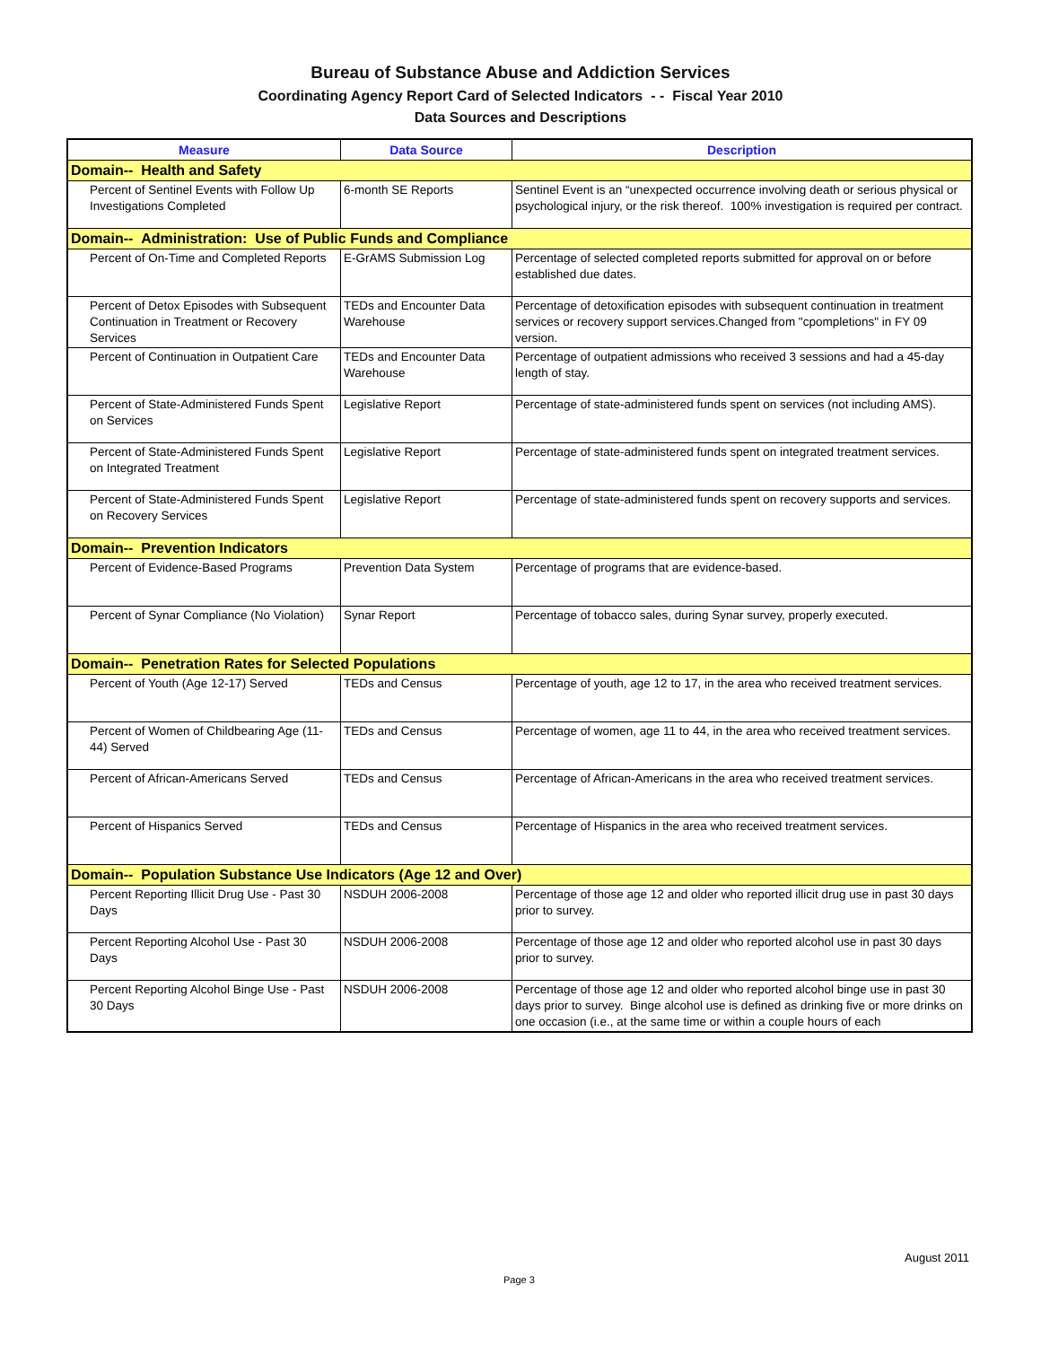Bureau of Substance Abuse and Addiction Services
Coordinating Agency Report Card of Selected Indicators - - Fiscal Year 2010
Data Sources and Descriptions
| Measure | Data Source | Description |
| --- | --- | --- |
| Domain-- Health and Safety | | |
| Percent of Sentinel Events with Follow Up Investigations Completed | 6-month SE Reports | Sentinel Event is an “unexpected occurrence involving death or serious physical or psychological injury, or the risk thereof. 100% investigation is required per contract. |
| Domain-- Administration: Use of Public Funds and Compliance | | |
| Percent of On-Time and Completed Reports | E-GrAMS Submission Log | Percentage of selected completed reports submitted for approval on or before established due dates. |
| Percent of Detox Episodes with Subsequent Continuation in Treatment or Recovery Services | TEDs and Encounter Data Warehouse | Percentage of detoxification episodes with subsequent continuation in treatment services or recovery support services.Changed from "cpompletions" in FY 09 version. |
| Percent of Continuation in Outpatient Care | TEDs and Encounter Data Warehouse | Percentage of outpatient admissions who received 3 sessions and had a 45-day length of stay. |
| Percent of State-Administered Funds Spent on Services | Legislative Report | Percentage of state-administered funds spent on services (not including AMS). |
| Percent of State-Administered Funds Spent on Integrated Treatment | Legislative Report | Percentage of state-administered funds spent on integrated treatment services. |
| Percent of State-Administered Funds Spent on Recovery Services | Legislative Report | Percentage of state-administered funds spent on recovery supports and services. |
| Domain-- Prevention Indicators | | |
| Percent of Evidence-Based Programs | Prevention Data System | Percentage of programs that are evidence-based. |
| Percent of Synar Compliance (No Violation) | Synar Report | Percentage of tobacco sales, during Synar survey, properly executed. |
| Domain-- Penetration Rates for Selected Populations | | |
| Percent of Youth (Age 12-17) Served | TEDs and Census | Percentage of youth, age 12 to 17, in the area who received treatment services. |
| Percent of Women of Childbearing Age (11-44) Served | TEDs and Census | Percentage of women, age 11 to 44, in the area who received treatment services. |
| Percent of African-Americans Served | TEDs and Census | Percentage of African-Americans in the area who received treatment services. |
| Percent of Hispanics Served | TEDs and Census | Percentage of Hispanics in the area who received treatment services. |
| Domain-- Population Substance Use Indicators (Age 12 and Over) | | |
| Percent Reporting Illicit Drug Use - Past 30 Days | NSDUH 2006-2008 | Percentage of those age 12 and older who reported illicit drug use in past 30 days prior to survey. |
| Percent Reporting Alcohol Use - Past 30 Days | NSDUH 2006-2008 | Percentage of those age 12 and older who reported alcohol use in past 30 days prior to survey. |
| Percent Reporting Alcohol Binge Use - Past 30 Days | NSDUH 2006-2008 | Percentage of those age 12 and older who reported alcohol binge use in past 30 days prior to survey. Binge alcohol use is defined as drinking five or more drinks on one occasion (i.e., at the same time or within a couple hours of each |
August 2011
Page 3